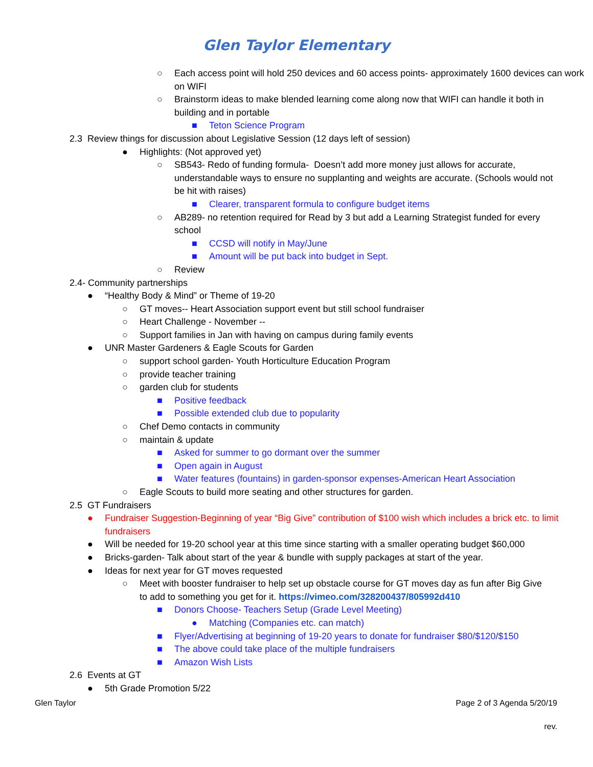Glen Taylor Elementary
○ Each access point will hold 250 devices and 60 access points- approximately 1600 devices can work on WIFI
○ Brainstorm ideas to make blended learning come along now that WIFI can handle it both in building and in portable
■ Teton Science Program
2.3 Review things for discussion about Legislative Session (12 days left of session)
● Highlights: (Not approved yet)
○ SB543- Redo of funding formula- Doesn’t add more money just allows for accurate, understandable ways to ensure no supplanting and weights are accurate. (Schools would not be hit with raises)
■ Clearer, transparent formula to configure budget items
○ AB289- no retention required for Read by 3 but add a Learning Strategist funded for every school
■ CCSD will notify in May/June
■ Amount will be put back into budget in Sept.
○ Review
2.4- Community partnerships
● “Healthy Body & Mind” or Theme of 19-20
○ GT moves-- Heart Association support event but still school fundraiser
○ Heart Challenge - November --
○ Support families in Jan with having on campus during family events
● UNR Master Gardeners & Eagle Scouts for Garden
○ support school garden- Youth Horticulture Education Program
○ provide teacher training
○ garden club for students
■ Positive feedback
■ Possible extended club due to popularity
○ Chef Demo contacts in community
○ maintain & update
■ Asked for summer to go dormant over the summer
■ Open again in August
■ Water features (fountains) in garden-sponsor expenses-American Heart Association
○ Eagle Scouts to build more seating and other structures for garden.
2.5 GT Fundraisers
● Fundraiser Suggestion-Beginning of year “Big Give” contribution of $100 wish which includes a brick etc. to limit fundraisers
● Will be needed for 19-20 school year at this time since starting with a smaller operating budget $60,000
● Bricks-garden- Talk about start of the year & bundle with supply packages at start of the year.
● Ideas for next year for GT moves requested
○ Meet with booster fundraiser to help set up obstacle course for GT moves day as fun after Big Give to add to something you get for it. https://vimeo.com/328200437/805992d410
■ Donors Choose- Teachers Setup (Grade Level Meeting)
● Matching (Companies etc. can match)
■ Flyer/Advertising at beginning of 19-20 years to donate for fundraiser $80/$120/$150
■ The above could take place of the multiple fundraisers
■ Amazon Wish Lists
2.6 Events at GT
● 5th Grade Promotion 5/22
Glen Taylor Page 2 of 3 Agenda 5/20/19
rev.